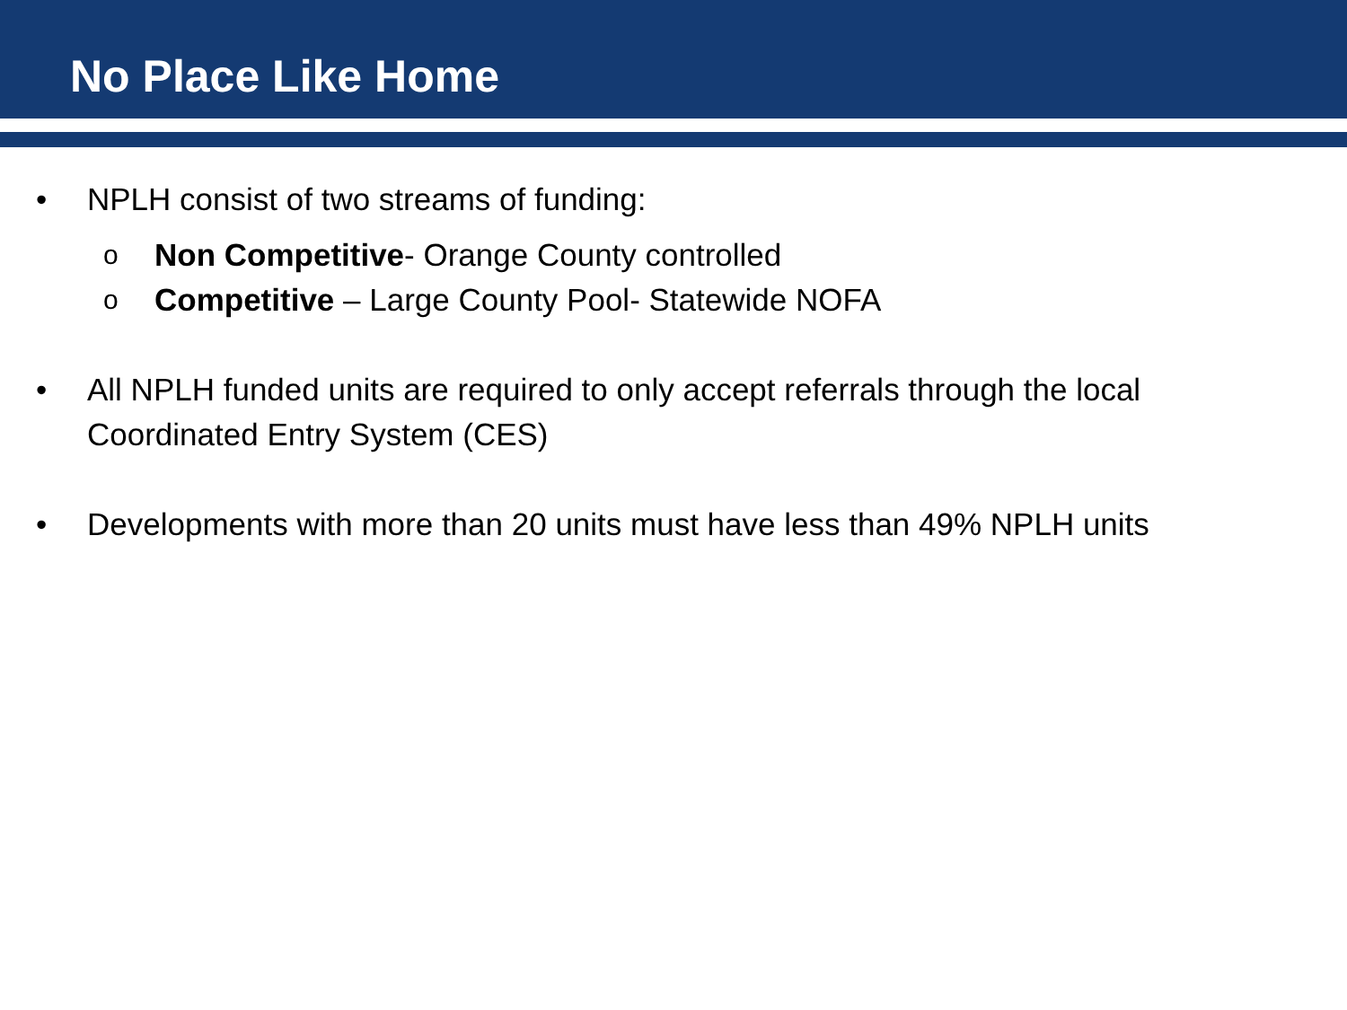No Place Like Home
• NPLH consist of two streams of funding:
o
Non Competitive- Orange County controlled
o
Competitive – Large County Pool- Statewide NOFA
• All NPLH funded units are required to only accept referrals through the local Coordinated Entry System (CES)
• Developments with more than 20 units must have less than 49% NPLH units